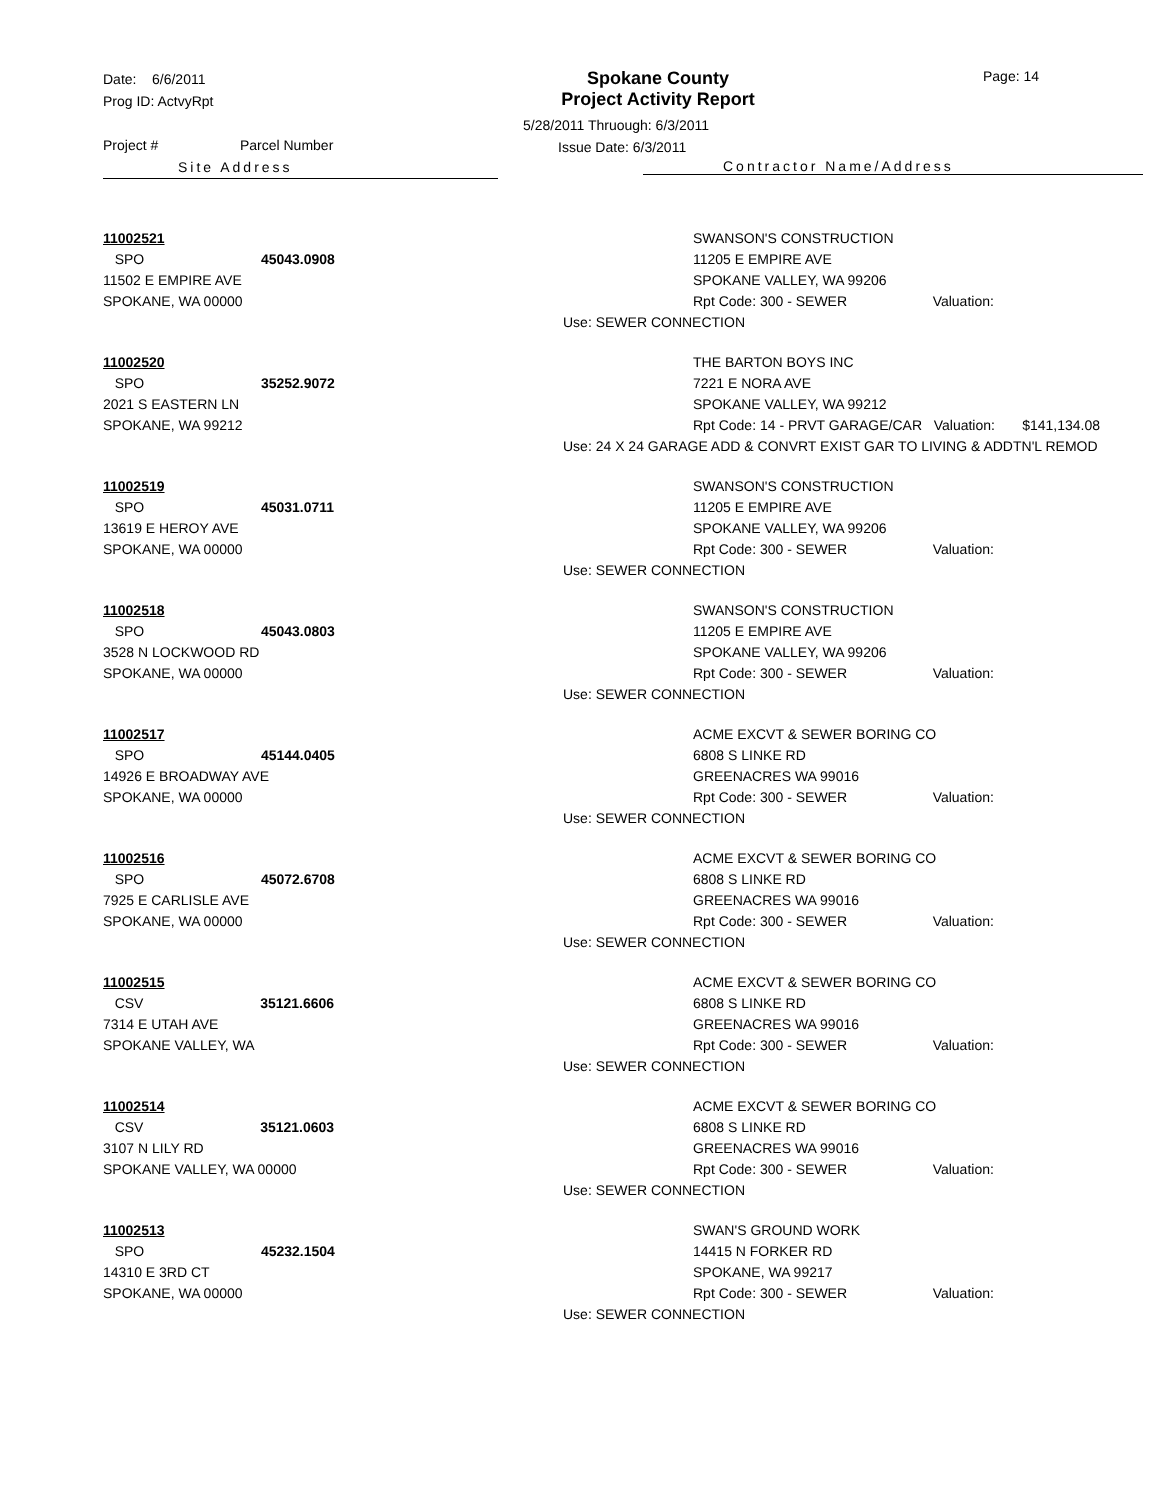Date: 6/6/2011
Prog ID: ActvyRpt
Project # Parcel Number
Site Address
Spokane County
Project Activity Report
5/28/2011 Thruough: 6/3/2011
Issue Date: 6/3/2011
Contractor Name/Address
Page: 14
11002521
SPO 45043.0908
11502 E EMPIRE AVE
SPOKANE, WA 00000
SWANSON'S CONSTRUCTION
11205 E EMPIRE AVE
SPOKANE VALLEY, WA 99206
Rpt Code: 300 - SEWER Valuation:
Use: SEWER CONNECTION
11002520
SPO 35252.9072
2021 S EASTERN LN
SPOKANE, WA 99212
THE BARTON BOYS INC
7221 E NORA AVE
SPOKANE VALLEY, WA 99212
Rpt Code: 14 - PRVT GARAGE/CAR Valuation: $141,134.08
Use: 24 X 24 GARAGE ADD & CONVRT EXIST GAR TO LIVING & ADDTN'L REMOD
11002519
SPO 45031.0711
13619 E HEROY AVE
SPOKANE, WA 00000
SWANSON'S CONSTRUCTION
11205 E EMPIRE AVE
SPOKANE VALLEY, WA 99206
Rpt Code: 300 - SEWER Valuation:
Use: SEWER CONNECTION
11002518
SPO 45043.0803
3528 N LOCKWOOD RD
SPOKANE, WA 00000
SWANSON'S CONSTRUCTION
11205 E EMPIRE AVE
SPOKANE VALLEY, WA 99206
Rpt Code: 300 - SEWER Valuation:
Use: SEWER CONNECTION
11002517
SPO 45144.0405
14926 E BROADWAY AVE
SPOKANE, WA 00000
ACME EXCVT & SEWER BORING CO
6808 S LINKE RD
GREENACRES WA 99016
Rpt Code: 300 - SEWER Valuation:
Use: SEWER CONNECTION
11002516
SPO 45072.6708
7925 E CARLISLE AVE
SPOKANE, WA 00000
ACME EXCVT & SEWER BORING CO
6808 S LINKE RD
GREENACRES WA 99016
Rpt Code: 300 - SEWER Valuation:
Use: SEWER CONNECTION
11002515
CSV 35121.6606
7314 E UTAH AVE
SPOKANE VALLEY, WA
ACME EXCVT & SEWER BORING CO
6808 S LINKE RD
GREENACRES WA 99016
Rpt Code: 300 - SEWER Valuation:
Use: SEWER CONNECTION
11002514
CSV 35121.0603
3107 N LILY RD
SPOKANE VALLEY, WA 00000
ACME EXCVT & SEWER BORING CO
6808 S LINKE RD
GREENACRES WA 99016
Rpt Code: 300 - SEWER Valuation:
Use: SEWER CONNECTION
11002513
SPO 45232.1504
14310 E 3RD CT
SPOKANE, WA 00000
SWAN'S GROUND WORK
14415 N FORKER RD
SPOKANE, WA 99217
Rpt Code: 300 - SEWER Valuation:
Use: SEWER CONNECTION